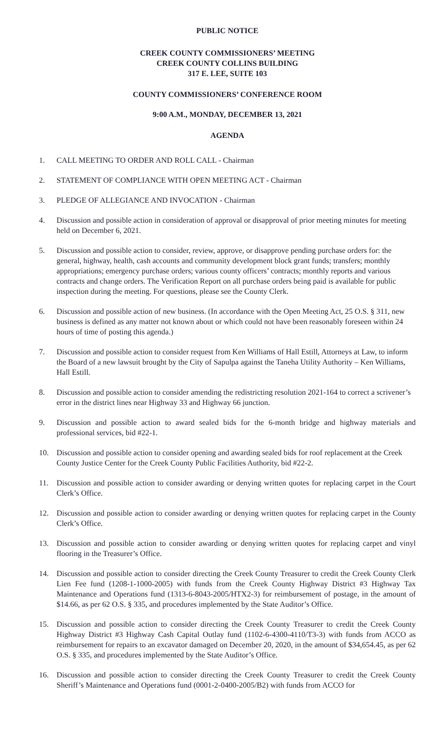PUBLIC NOTICE
CREEK COUNTY COMMISSIONERS’ MEETING
CREEK COUNTY COLLINS BUILDING
317 E. LEE, SUITE 103
COUNTY COMMISSIONERS’ CONFERENCE ROOM
9:00 A.M., MONDAY, DECEMBER 13, 2021
AGENDA
1. CALL MEETING TO ORDER AND ROLL CALL - Chairman
2. STATEMENT OF COMPLIANCE WITH OPEN MEETING ACT - Chairman
3. PLEDGE OF ALLEGIANCE AND INVOCATION - Chairman
4. Discussion and possible action in consideration of approval or disapproval of prior meeting minutes for meeting held on December 6, 2021.
5. Discussion and possible action to consider, review, approve, or disapprove pending purchase orders for: the general, highway, health, cash accounts and community development block grant funds; transfers; monthly appropriations; emergency purchase orders; various county officers’ contracts; monthly reports and various contracts and change orders. The Verification Report on all purchase orders being paid is available for public inspection during the meeting. For questions, please see the County Clerk.
6. Discussion and possible action of new business. (In accordance with the Open Meeting Act, 25 O.S. § 311, new business is defined as any matter not known about or which could not have been reasonably foreseen within 24 hours of time of posting this agenda.)
7. Discussion and possible action to consider request from Ken Williams of Hall Estill, Attorneys at Law, to inform the Board of a new lawsuit brought by the City of Sapulpa against the Taneha Utility Authority – Ken Williams, Hall Estill.
8. Discussion and possible action to consider amending the redistricting resolution 2021-164 to correct a scrivener’s error in the district lines near Highway 33 and Highway 66 junction.
9. Discussion and possible action to award sealed bids for the 6-month bridge and highway materials and professional services, bid #22-1.
10. Discussion and possible action to consider opening and awarding sealed bids for roof replacement at the Creek County Justice Center for the Creek County Public Facilities Authority, bid #22-2.
11. Discussion and possible action to consider awarding or denying written quotes for replacing carpet in the Court Clerk’s Office.
12. Discussion and possible action to consider awarding or denying written quotes for replacing carpet in the County Clerk’s Office.
13. Discussion and possible action to consider awarding or denying written quotes for replacing carpet and vinyl flooring in the Treasurer’s Office.
14. Discussion and possible action to consider directing the Creek County Treasurer to credit the Creek County Clerk Lien Fee fund (1208-1-1000-2005) with funds from the Creek County Highway District #3 Highway Tax Maintenance and Operations fund (1313-6-8043-2005/HTX2-3) for reimbursement of postage, in the amount of $14.66, as per 62 O.S. § 335, and procedures implemented by the State Auditor’s Office.
15. Discussion and possible action to consider directing the Creek County Treasurer to credit the Creek County Highway District #3 Highway Cash Capital Outlay fund (1102-6-4300-4110/T3-3) with funds from ACCO as reimbursement for repairs to an excavator damaged on December 20, 2020, in the amount of $34,654.45, as per 62 O.S. § 335, and procedures implemented by the State Auditor’s Office.
16. Discussion and possible action to consider directing the Creek County Treasurer to credit the Creek County Sheriff’s Maintenance and Operations fund (0001-2-0400-2005/B2) with funds from ACCO for